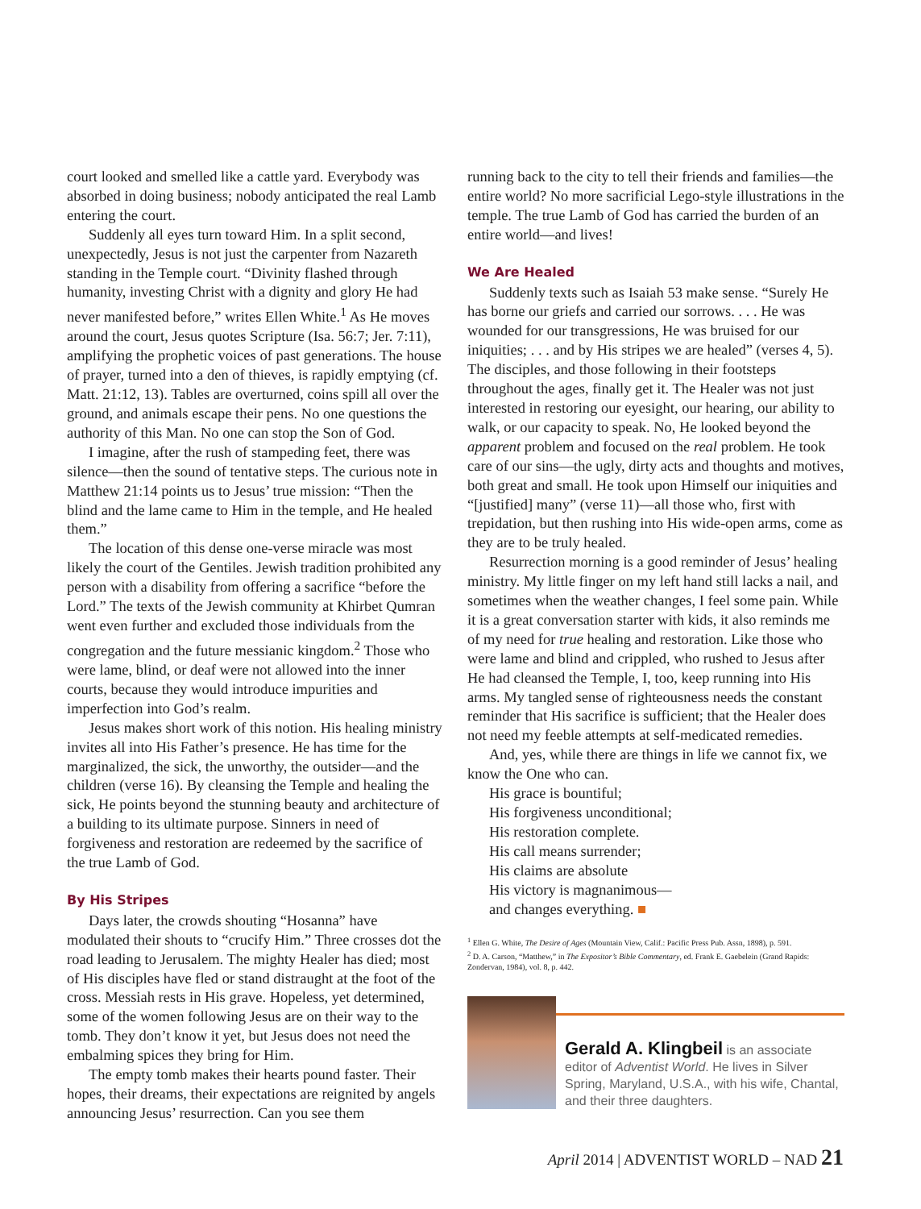court looked and smelled like a cattle yard. Everybody was absorbed in doing business; nobody anticipated the real Lamb entering the court.
Suddenly all eyes turn toward Him. In a split second, unexpectedly, Jesus is not just the carpenter from Nazareth standing in the Temple court. “Divinity flashed through humanity, investing Christ with a dignity and glory He had never manifested before,” writes Ellen White.<sup>1</sup> As He moves around the court, Jesus quotes Scripture (Isa. 56:7; Jer. 7:11), amplifying the prophetic voices of past generations. The house of prayer, turned into a den of thieves, is rapidly emptying (cf. Matt. 21:12, 13). Tables are overturned, coins spill all over the ground, and animals escape their pens. No one questions the authority of this Man. No one can stop the Son of God.
I imagine, after the rush of stampeding feet, there was silence—then the sound of tentative steps. The curious note in Matthew 21:14 points us to Jesus’ true mission: “Then the blind and the lame came to Him in the temple, and He healed them.”
The location of this dense one-verse miracle was most likely the court of the Gentiles. Jewish tradition prohibited any person with a disability from offering a sacrifice “before the Lord.” The texts of the Jewish community at Khirbet Qumran went even further and excluded those individuals from the congregation and the future messianic kingdom.<sup>2</sup> Those who were lame, blind, or deaf were not allowed into the inner courts, because they would introduce impurities and imperfection into God’s realm.
Jesus makes short work of this notion. His healing ministry invites all into His Father’s presence. He has time for the marginalized, the sick, the unworthy, the outsider—and the children (verse 16). By cleansing the Temple and healing the sick, He points beyond the stunning beauty and architecture of a building to its ultimate purpose. Sinners in need of forgiveness and restoration are redeemed by the sacrifice of the true Lamb of God.
By His Stripes
Days later, the crowds shouting “Hosanna” have modulated their shouts to “crucify Him.” Three crosses dot the road leading to Jerusalem. The mighty Healer has died; most of His disciples have fled or stand distraught at the foot of the cross. Messiah rests in His grave. Hopeless, yet determined, some of the women following Jesus are on their way to the tomb. They don’t know it yet, but Jesus does not need the embalming spices they bring for Him.
The empty tomb makes their hearts pound faster. Their hopes, their dreams, their expectations are reignited by angels announcing Jesus’ resurrection. Can you see them
running back to the city to tell their friends and families—the entire world? No more sacrificial Lego-style illustrations in the temple. The true Lamb of God has carried the burden of an entire world—and lives!
We Are Healed
Suddenly texts such as Isaiah 53 make sense. “Surely He has borne our griefs and carried our sorrows. . . . He was wounded for our transgressions, He was bruised for our iniquities; . . . and by His stripes we are healed” (verses 4, 5). The disciples, and those following in their footsteps throughout the ages, finally get it. The Healer was not just interested in restoring our eyesight, our hearing, our ability to walk, or our capacity to speak. No, He looked beyond the apparent problem and focused on the real problem. He took care of our sins—the ugly, dirty acts and thoughts and motives, both great and small. He took upon Himself our iniquities and “[justified] many” (verse 11)—all those who, first with trepidation, but then rushing into His wide-open arms, come as they are to be truly healed.
Resurrection morning is a good reminder of Jesus’ healing ministry. My little finger on my left hand still lacks a nail, and sometimes when the weather changes, I feel some pain. While it is a great conversation starter with kids, it also reminds me of my need for true healing and restoration. Like those who were lame and blind and crippled, who rushed to Jesus after He had cleansed the Temple, I, too, keep running into His arms. My tangled sense of righteousness needs the constant reminder that His sacrifice is sufficient; that the Healer does not need my feeble attempts at self-medicated remedies.
And, yes, while there are things in life we cannot fix, we know the One who can.
His grace is bountiful;
His forgiveness unconditional;
His restoration complete.
His call means surrender;
His claims are absolute
His victory is magnanimous—
and changes everything. ■
<sup>1</sup> Ellen G. White, The Desire of Ages (Mountain View, Calif.: Pacific Press Pub. Assn, 1898), p. 591.
<sup>2</sup> D. A. Carson, “Matthew,” in The Expositor’s Bible Commentary, ed. Frank E. Gaebelein (Grand Rapids: Zondervan, 1984), vol. 8, p. 442.
Gerald A. Klingbeil is an associate editor of Adventist World. He lives in Silver Spring, Maryland, U.S.A., with his wife, Chantal, and their three daughters.
April 2014 | ADVENTIST WORLD – NAD 21